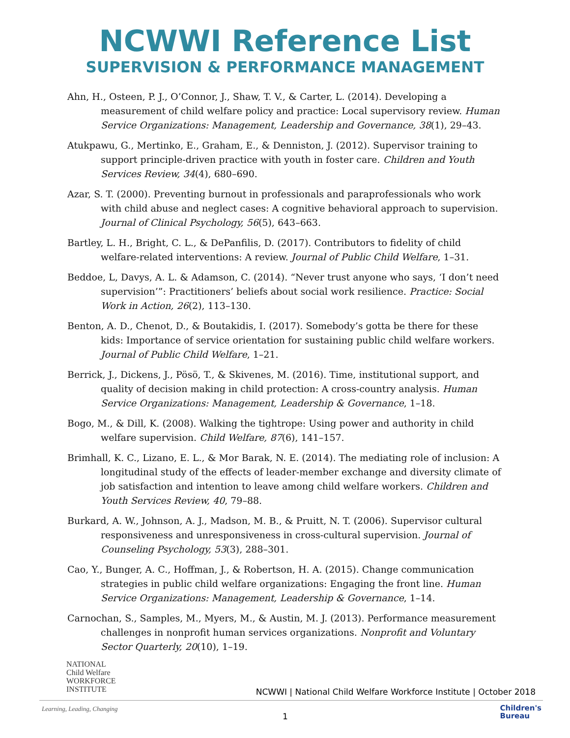NCWWI Reference List
SUPERVISION & PERFORMANCE MANAGEMENT
Ahn, H., Osteen, P. J., O’Connor, J., Shaw, T. V., & Carter, L. (2014). Developing a measurement of child welfare policy and practice: Local supervisory review. Human Service Organizations: Management, Leadership and Governance, 38(1), 29–43.
Atukpawu, G., Mertinko, E., Graham, E., & Denniston, J. (2012). Supervisor training to support principle-driven practice with youth in foster care. Children and Youth Services Review, 34(4), 680–690.
Azar, S. T. (2000). Preventing burnout in professionals and paraprofessionals who work with child abuse and neglect cases: A cognitive behavioral approach to supervision. Journal of Clinical Psychology, 56(5), 643–663.
Bartley, L. H., Bright, C. L., & DePanfilis, D. (2017). Contributors to fidelity of child welfare-related interventions: A review. Journal of Public Child Welfare, 1–31.
Beddoe, L, Davys, A. L. & Adamson, C. (2014). “Never trust anyone who says, ‘I don’t need supervision’”: Practitioners’ beliefs about social work resilience. Practice: Social Work in Action, 26(2), 113–130.
Benton, A. D., Chenot, D., & Boutakidis, I. (2017). Somebody’s gotta be there for these kids: Importance of service orientation for sustaining public child welfare workers. Journal of Public Child Welfare, 1–21.
Berrick, J., Dickens, J., Pösö, T., & Skivenes, M. (2016). Time, institutional support, and quality of decision making in child protection: A cross-country analysis. Human Service Organizations: Management, Leadership & Governance, 1–18.
Bogo, M., & Dill, K. (2008). Walking the tightrope: Using power and authority in child welfare supervision. Child Welfare, 87(6), 141–157.
Brimhall, K. C., Lizano, E. L., & Mor Barak, N. E. (2014). The mediating role of inclusion: A longitudinal study of the effects of leader-member exchange and diversity climate of job satisfaction and intention to leave among child welfare workers. Children and Youth Services Review, 40, 79–88.
Burkard, A. W., Johnson, A. J., Madson, M. B., & Pruitt, N. T. (2006). Supervisor cultural responsiveness and unresponsiveness in cross-cultural supervision. Journal of Counseling Psychology, 53(3), 288–301.
Cao, Y., Bunger, A. C., Hoffman, J., & Robertson, H. A. (2015). Change communication strategies in public child welfare organizations: Engaging the front line. Human Service Organizations: Management, Leadership & Governance, 1–14.
Carnochan, S., Samples, M., Myers, M., & Austin, M. J. (2013). Performance measurement challenges in nonprofit human services organizations. Nonprofit and Voluntary Sector Quarterly, 20(10), 1–19.
NATIONAL
Child Welfare
WORKFORCE
INSTITUTE
NCWWI | National Child Welfare Workforce Institute | October 2018
Learning, Leading, Changing
1
Children's
Bureau